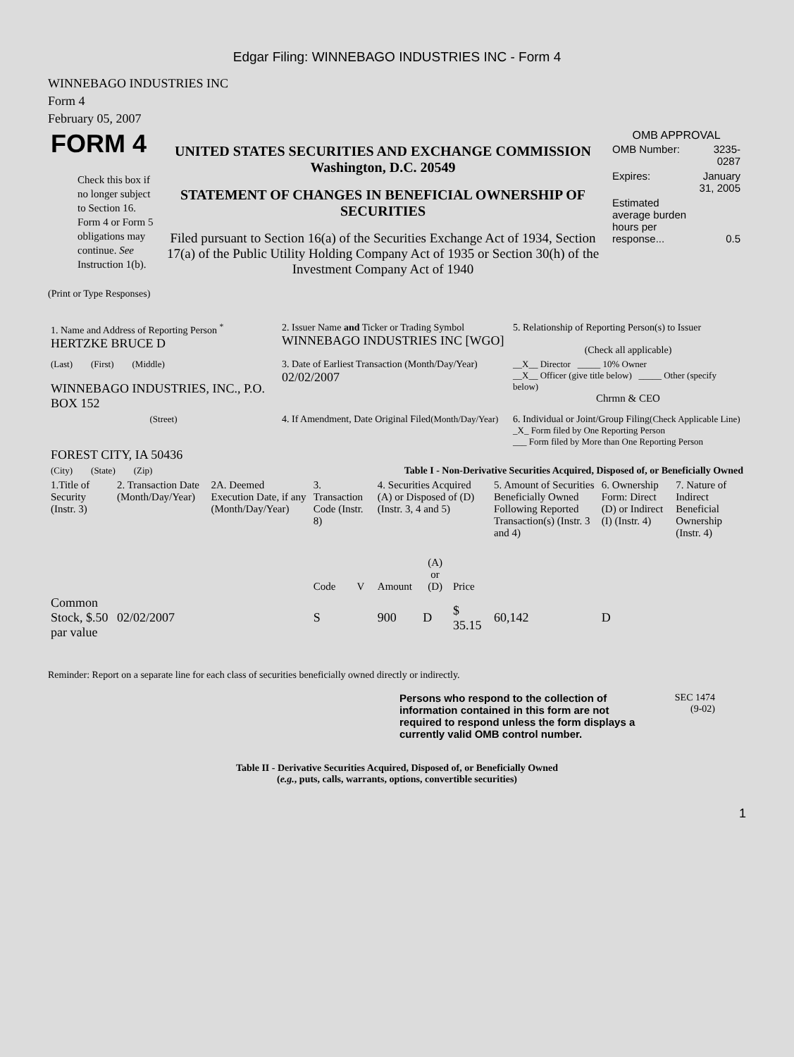Edgar Filing: WINNEBAGO INDUSTRIES INC - Form 4
WINNEBAGO INDUSTRIES INC
Form 4
February 05, 2007
| FORM 4 Check this box if no longer subject to Section 16. Form 4 or Form 5 obligations may continue. See Instruction 1(b). | UNITED STATES SECURITIES AND EXCHANGE COMMISSION Washington, D.C. 20549 STATEMENT OF CHANGES IN BENEFICIAL OWNERSHIP OF SECURITIES Filed pursuant to Section 16(a) of the Securities Exchange Act of 1934, Section 17(a) of the Public Utility Holding Company Act of 1935 or Section 30(h) of the Investment Company Act of 1940 | OMB APPROVAL / OMB Number: / 3235-0287 / / Expires: / January 31, 2005 / / Estimated average burden hours per response... / 0.5 / |
(Print or Type Responses)
| 1. Name and Address of Reporting Person <sup>*</sup> HERTZKE BRUCE D | 2. Issuer Name and Ticker or Trading Symbol WINNEBAGO INDUSTRIES INC [WGO] | 5. Relationship of Reporting Person(s) to Issuer (Check all applicable) |
| (Last) (First) (Middle) WINNEBAGO INDUSTRIES, INC., P.O. BOX 152 | 3. Date of Earliest Transaction (Month/Day/Year) 02/02/2007 | __X__ Director _____ 10% Owner __X__ Officer (give title below) _____ Other (specify below) Chrmn & CEO |
| (Street) FOREST CITY, IA 50436 | 4. If Amendment, Date Original Filed (Month/Day/Year) | 6. Individual or Joint/Group Filing (Check Applicable Line) _X_ Form filed by One Reporting Person ___ Form filed by More than One Reporting Person |
| (City) (State) (Zip) | Table I - Non-Derivative Securities Acquired, Disposed of, or Beneficially Owned | |
| 1.Title of Security (Instr. 3) | 2. Transaction Date (Month/Day/Year) | 2A. Deemed Execution Date, if any (Month/Day/Year) | 3. Transaction Code (Instr. 8) | | 4. Securities Acquired (A) or Disposed of (D) (Instr. 3, 4 and 5) | | | 5. Amount of Securities Beneficially Owned Following Reported Transaction(s) (Instr. 3 and 4) | 6. Ownership Form: Direct (D) or Indirect (I) (Instr. 4) | 7. Nature of Indirect Beneficial Ownership (Instr. 4) |
| --- | --- | --- | --- | --- | --- | --- | --- | --- | --- | --- |
| | | | Code | V | Amount | (A) or (D) | Price | | | |
| Common Stock, $.50 par value | 02/02/2007 | | S | | 900 | D | $ 35.15 | 60,142 | D | |
Reminder: Report on a separate line for each class of securities beneficially owned directly or indirectly.
| Persons who respond to the collection of information contained in this form are not required to respond unless the form displays a currently valid OMB control number. | SEC 1474 (9-02) |
Table II - Derivative Securities Acquired, Disposed of, or Beneficially Owned
(e.g., puts, calls, warrants, options, convertible securities)
1